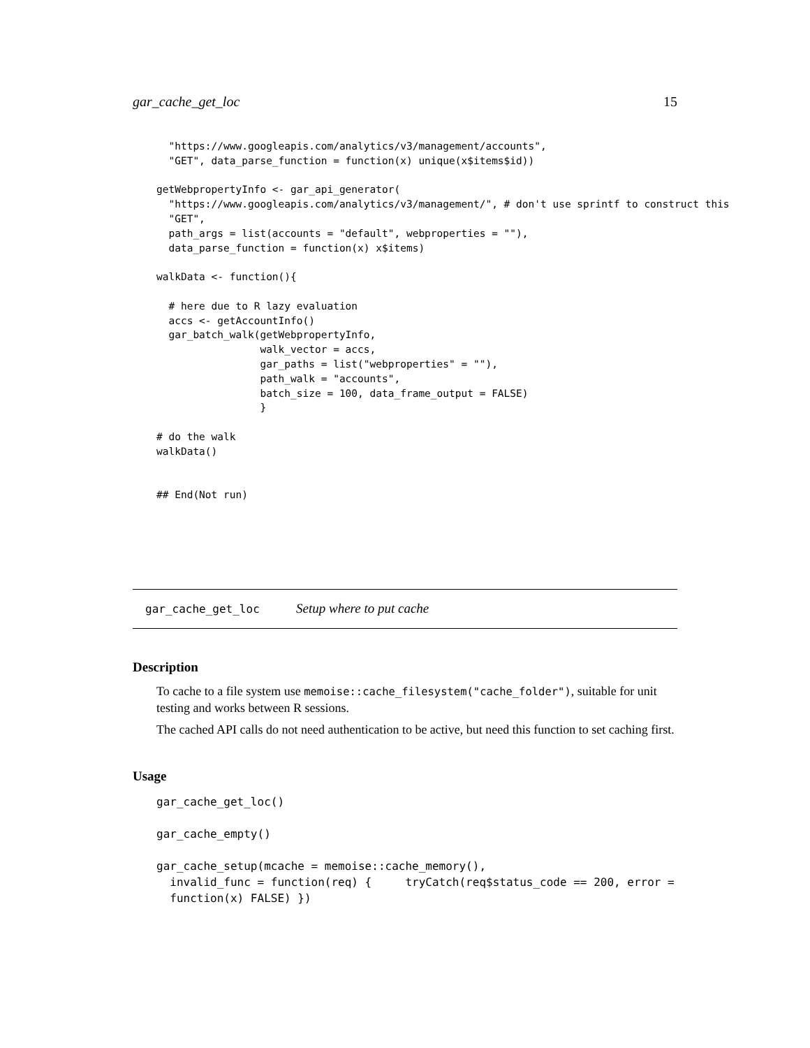gar_cache_get_loc 15
  "https://www.googleapis.com/analytics/v3/management/accounts",
  "GET", data_parse_function = function(x) unique(x$items$id))

getWebpropertyInfo <- gar_api_generator(
  "https://www.googleapis.com/analytics/v3/management/", # don't use sprintf to construct this
  "GET",
  path_args = list(accounts = "default", webproperties = ""),
  data_parse_function = function(x) x$items)

walkData <- function(){

  # here due to R lazy evaluation
  accs <- getAccountInfo()
  gar_batch_walk(getWebpropertyInfo,
                 walk_vector = accs,
                 gar_paths = list("webproperties" = ""),
                 path_walk = "accounts",
                 batch_size = 100, data_frame_output = FALSE)
                 }

# do the walk
walkData()


## End(Not run)
gar_cache_get_loc Setup where to put cache
Description
To cache to a file system use memoise::cache_filesystem("cache_folder"), suitable for unit testing and works between R sessions.
The cached API calls do not need authentication to be active, but need this function to set caching first.
Usage
gar_cache_get_loc()

gar_cache_empty()

gar_cache_setup(mcache = memoise::cache_memory(),
  invalid_func = function(req) {     tryCatch(req$status_code == 200, error =
  function(x) FALSE) })